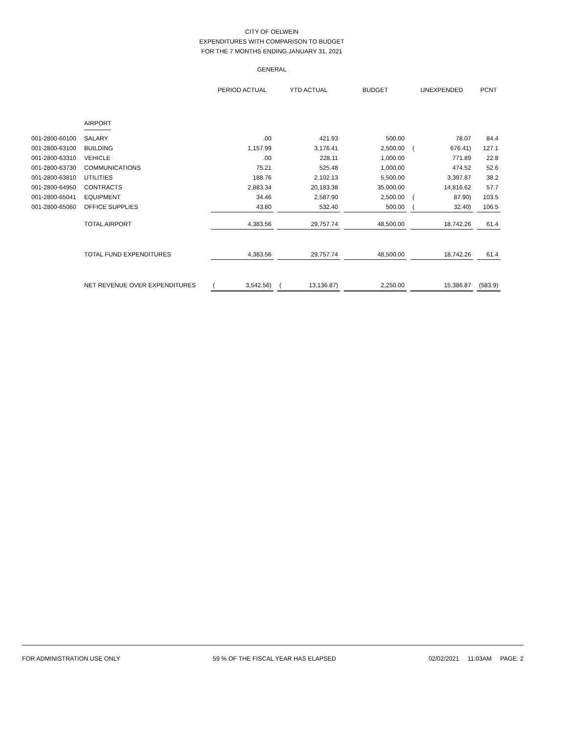CITY OF OELWEIN
EXPENDITURES WITH COMPARISON TO BUDGET
FOR THE 7 MONTHS ENDING JANUARY 31, 2021
GENERAL
| | | PERIOD ACTUAL | | | YTD ACTUAL | | | BUDGET | | UNEXPENDED | | | PCNT |
| | AIRPORT | | | | | | | | | | | | |
| 001-2800-60100 | SALARY | | .00 | | | 421.93 | | 500.00 | | | 78.07 | | 84.4 |
| 001-2800-63100 | BUILDING | | 1,157.99 | | | 3,176.41 | | 2,500.00 | | ( | 676.41) | | 127.1 |
| 001-2800-63310 | VEHICLE | | .00 | | | 228.11 | | 1,000.00 | | | 771.89 | | 22.8 |
| 001-2800-63730 | COMMUNICATIONS | | 75.21 | | | 525.48 | | 1,000.00 | | | 474.52 | | 52.6 |
| 001-2800-63810 | UTILITIES | | 188.76 | | | 2,102.13 | | 5,500.00 | | | 3,397.87 | | 38.2 |
| 001-2800-64950 | CONTRACTS | | 2,883.34 | | | 20,183.38 | | 35,000.00 | | | 14,816.62 | | 57.7 |
| 001-2800-65041 | EQUIPMENT | | 34.46 | | | 2,587.90 | | 2,500.00 | | ( | 87.90) | | 103.5 |
| 001-2800-65060 | OFFICE SUPPLIES | | 43.80 | | | 532.40 | | 500.00 | | ( | 32.40) | | 106.5 |
| | TOTAL AIRPORT | | 4,383.56 | | | 29,757.74 | | 48,500.00 | | | 18,742.26 | | 61.4 |
| | TOTAL FUND EXPENDITURES | | 4,383.56 | | | 29,757.74 | | 48,500.00 | | | 18,742.26 | | 61.4 |
| | NET REVENUE OVER EXPENDITURES | ( | 3,542.56) | | ( | 13,136.87) | | 2,250.00 | | | 15,386.87 | | (583.9) |
FOR ADMINISTRATION USE ONLY 59 % OF THE FISCAL YEAR HAS ELAPSED 02/02/2021 11:03AM PAGE: 2